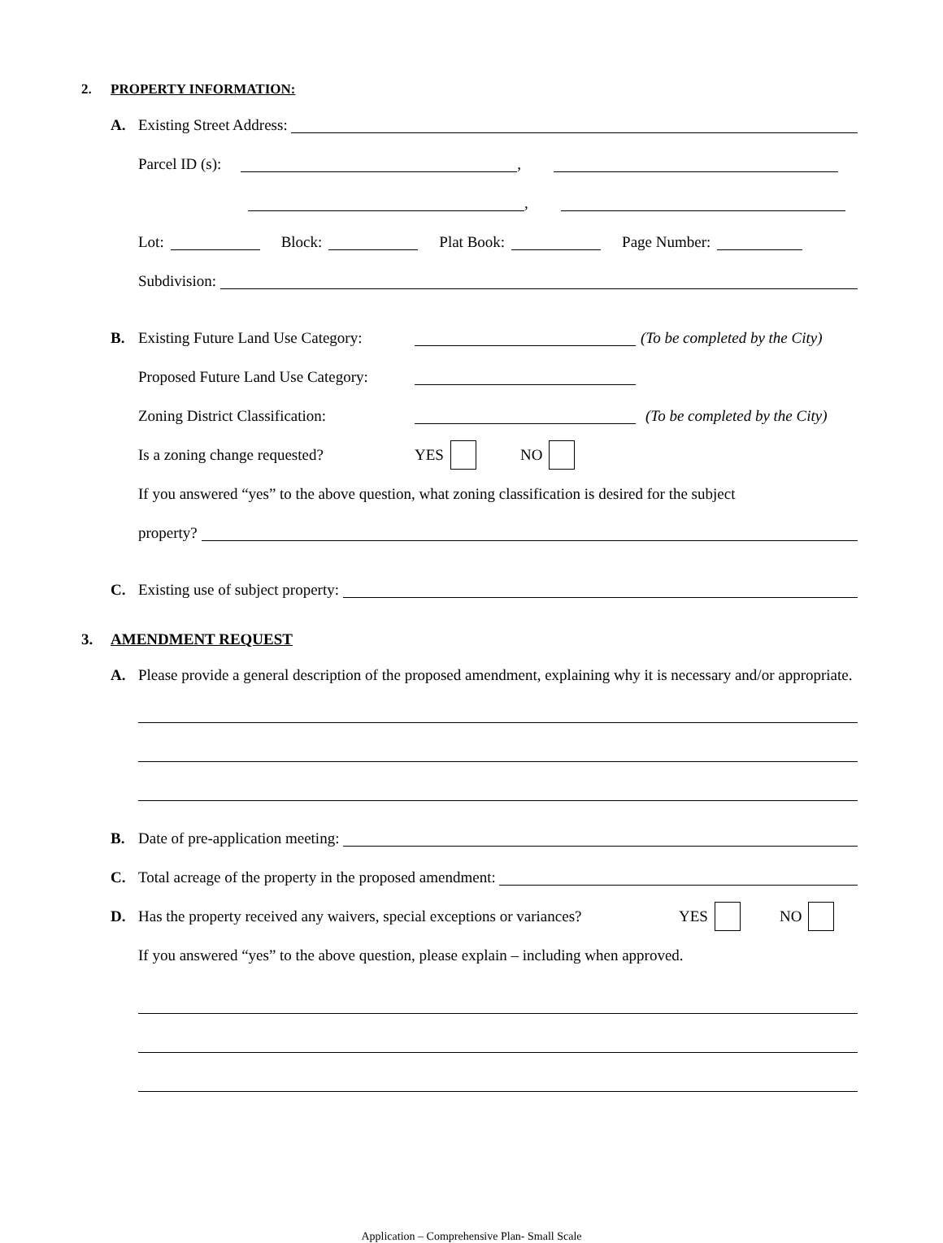2. PROPERTY INFORMATION:
A. Existing Street Address:
Parcel ID (s): ,
,
Lot: Block: Plat Book: Page Number:
Subdivision:
B. Existing Future Land Use Category: (To be completed by the City)
Proposed Future Land Use Category:
Zoning District Classification: (To be completed by the City)
Is a zoning change requested? YES NO
If you answered “yes” to the above question, what zoning classification is desired for the subject
property?
C. Existing use of subject property:
3. AMENDMENT REQUEST
A. Please provide a general description of the proposed amendment, explaining why it is necessary and/or appropriate.
B. Date of pre-application meeting:
C. Total acreage of the property in the proposed amendment:
D. Has the property received any waivers, special exceptions or variances? YES NO
If you answered “yes” to the above question, please explain – including when approved.
Application – Comprehensive Plan- Small Scale